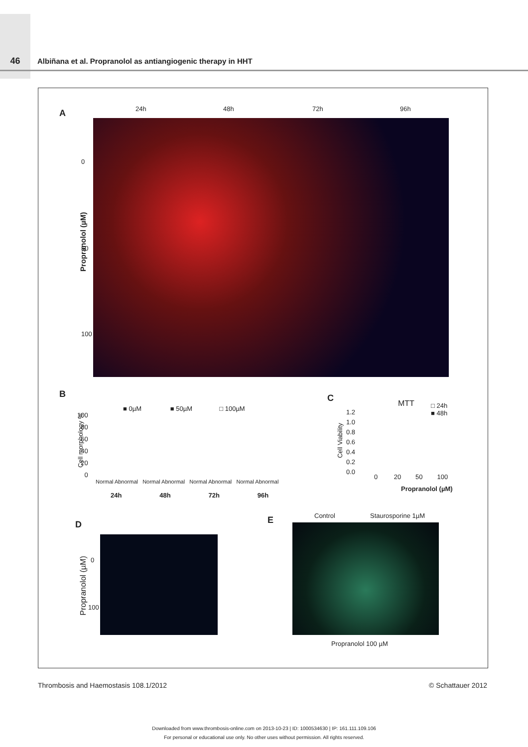46 Albiñana et al. Propranolol as antiangiogenic therapy in HHT
A 24h 48h 72h 96h
Propranolol (µM)
0
50
100
B
■ 0µM ■ 50µM □ 100µM
Cell morphology %
100
80
60
40
20
0
Normal Abnormal Normal Abnormal Normal Abnormal Normal Abnormal
24h 48h 72h 96h
C MTT
□ 24h
■ 48h
Cell Viability
1.2
1.0
0.8
0.6
0.4
0.2
0.0
0 20 50 100
Propranolol (µM)
D
Propranolol (µM)
0
100
E Control Staurosporine 1µM
Propranolol 100 µM
Thrombosis and Haemostasis 108.1/2012
© Schattauer 2012
Downloaded from www.thrombosis-online.com on 2013-10-23 | ID: 1000534630 | IP: 161.111.109.106
For personal or educational use only. No other uses without permission. All rights reserved.